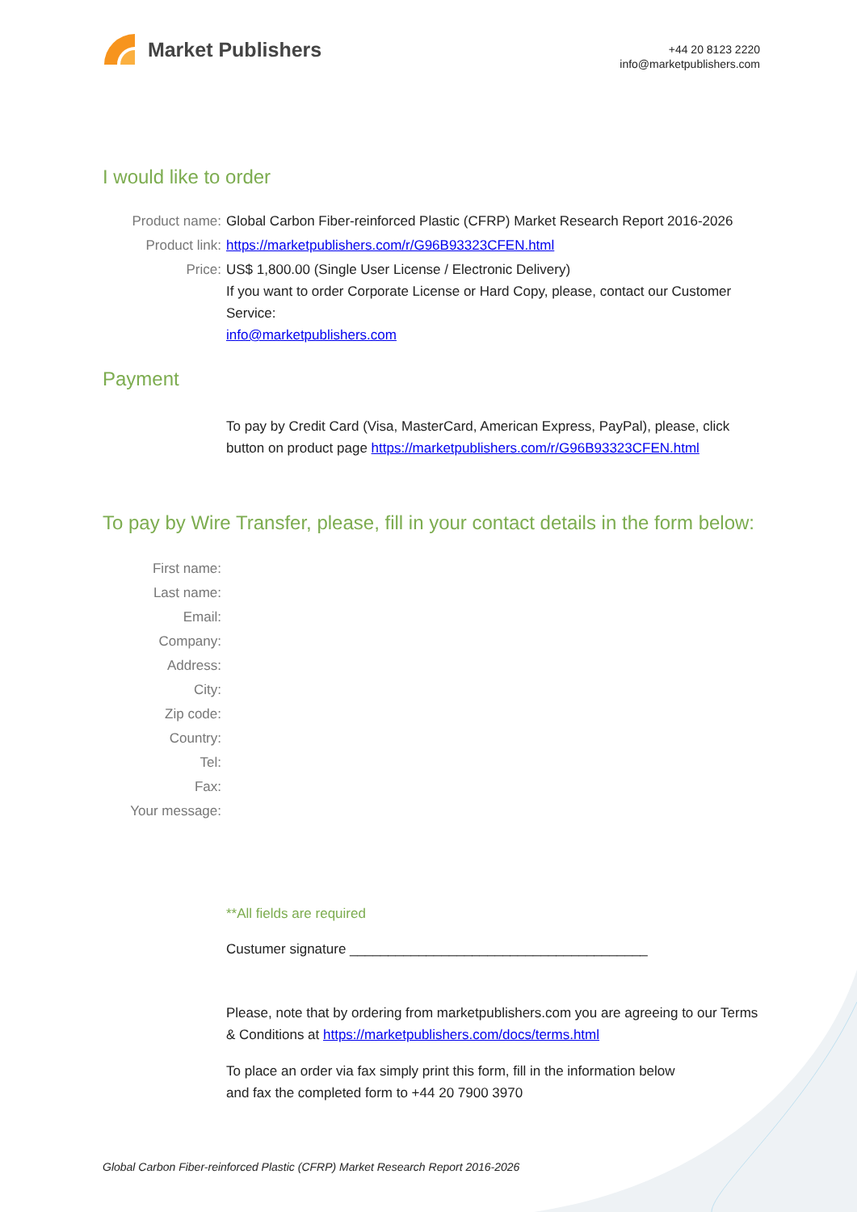Market Publishers
+44 20 8123 2220
info@marketpublishers.com
I would like to order
Product name: Global Carbon Fiber-reinforced Plastic (CFRP) Market Research Report 2016-2026
Product link: https://marketpublishers.com/r/G96B93323CFEN.html
Price: US$ 1,800.00 (Single User License / Electronic Delivery)
If you want to order Corporate License or Hard Copy, please, contact our Customer Service:
info@marketpublishers.com
Payment
To pay by Credit Card (Visa, MasterCard, American Express, PayPal), please, click button on product page https://marketpublishers.com/r/G96B93323CFEN.html
To pay by Wire Transfer, please, fill in your contact details in the form below:
First name:
Last name:
Email:
Company:
Address:
City:
Zip code:
Country:
Tel:
Fax:
Your message:
**All fields are required
Custumer signature _______________________________________
Please, note that by ordering from marketpublishers.com you are agreeing to our Terms & Conditions at https://marketpublishers.com/docs/terms.html
To place an order via fax simply print this form, fill in the information below
and fax the completed form to +44 20 7900 3970
Global Carbon Fiber-reinforced Plastic (CFRP) Market Research Report 2016-2026